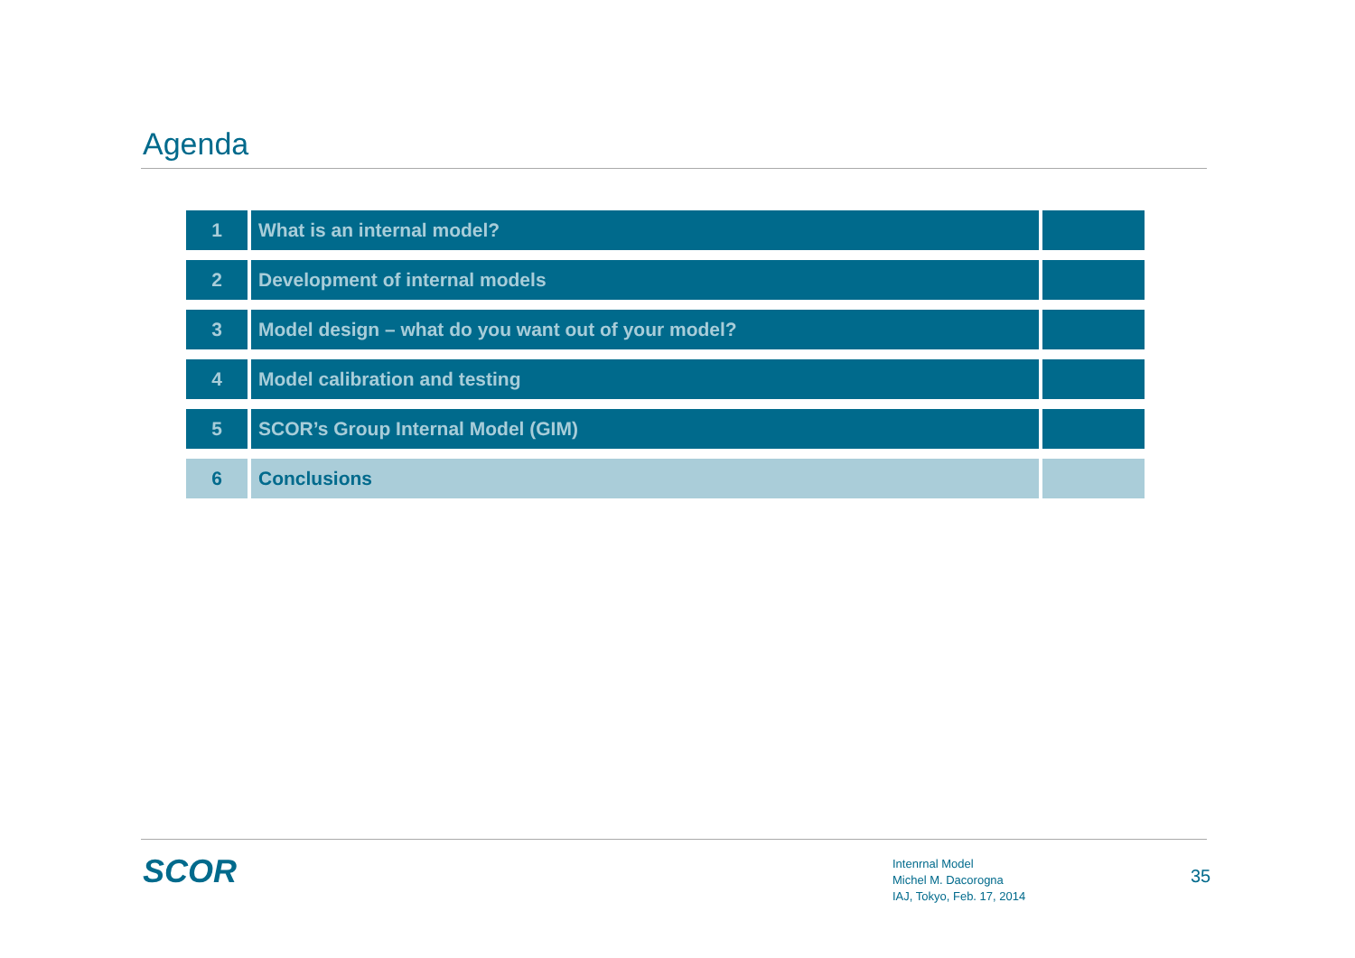Agenda
| 1 | What is an internal model? | |
| 2 | Development of internal models | |
| 3 | Model design – what do you want out of your model? | |
| 4 | Model calibration and testing | |
| 5 | SCOR’s Group Internal Model (GIM) | |
| 6 | Conclusions | |
SCOR
Intenrnal Model
Michel M. Dacorogna
IAJ, Tokyo, Feb. 17, 2014
35